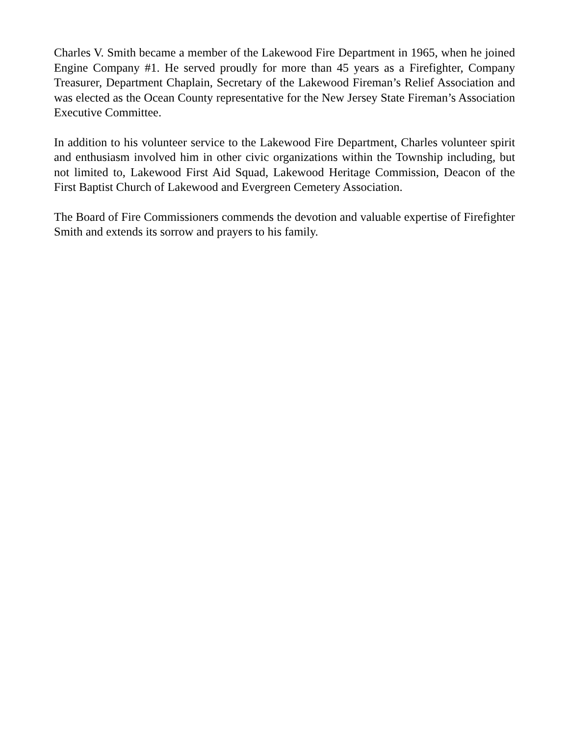Charles V. Smith became a member of the Lakewood Fire Department in 1965, when he joined Engine Company #1. He served proudly for more than 45 years as a Firefighter, Company Treasurer, Department Chaplain, Secretary of the Lakewood Fireman’s Relief Association and was elected as the Ocean County representative for the New Jersey State Fireman’s Association Executive Committee.
In addition to his volunteer service to the Lakewood Fire Department, Charles volunteer spirit and enthusiasm involved him in other civic organizations within the Township including, but not limited to, Lakewood First Aid Squad, Lakewood Heritage Commission, Deacon of the First Baptist Church of Lakewood and Evergreen Cemetery Association.
The Board of Fire Commissioners commends the devotion and valuable expertise of Firefighter Smith and extends its sorrow and prayers to his family.